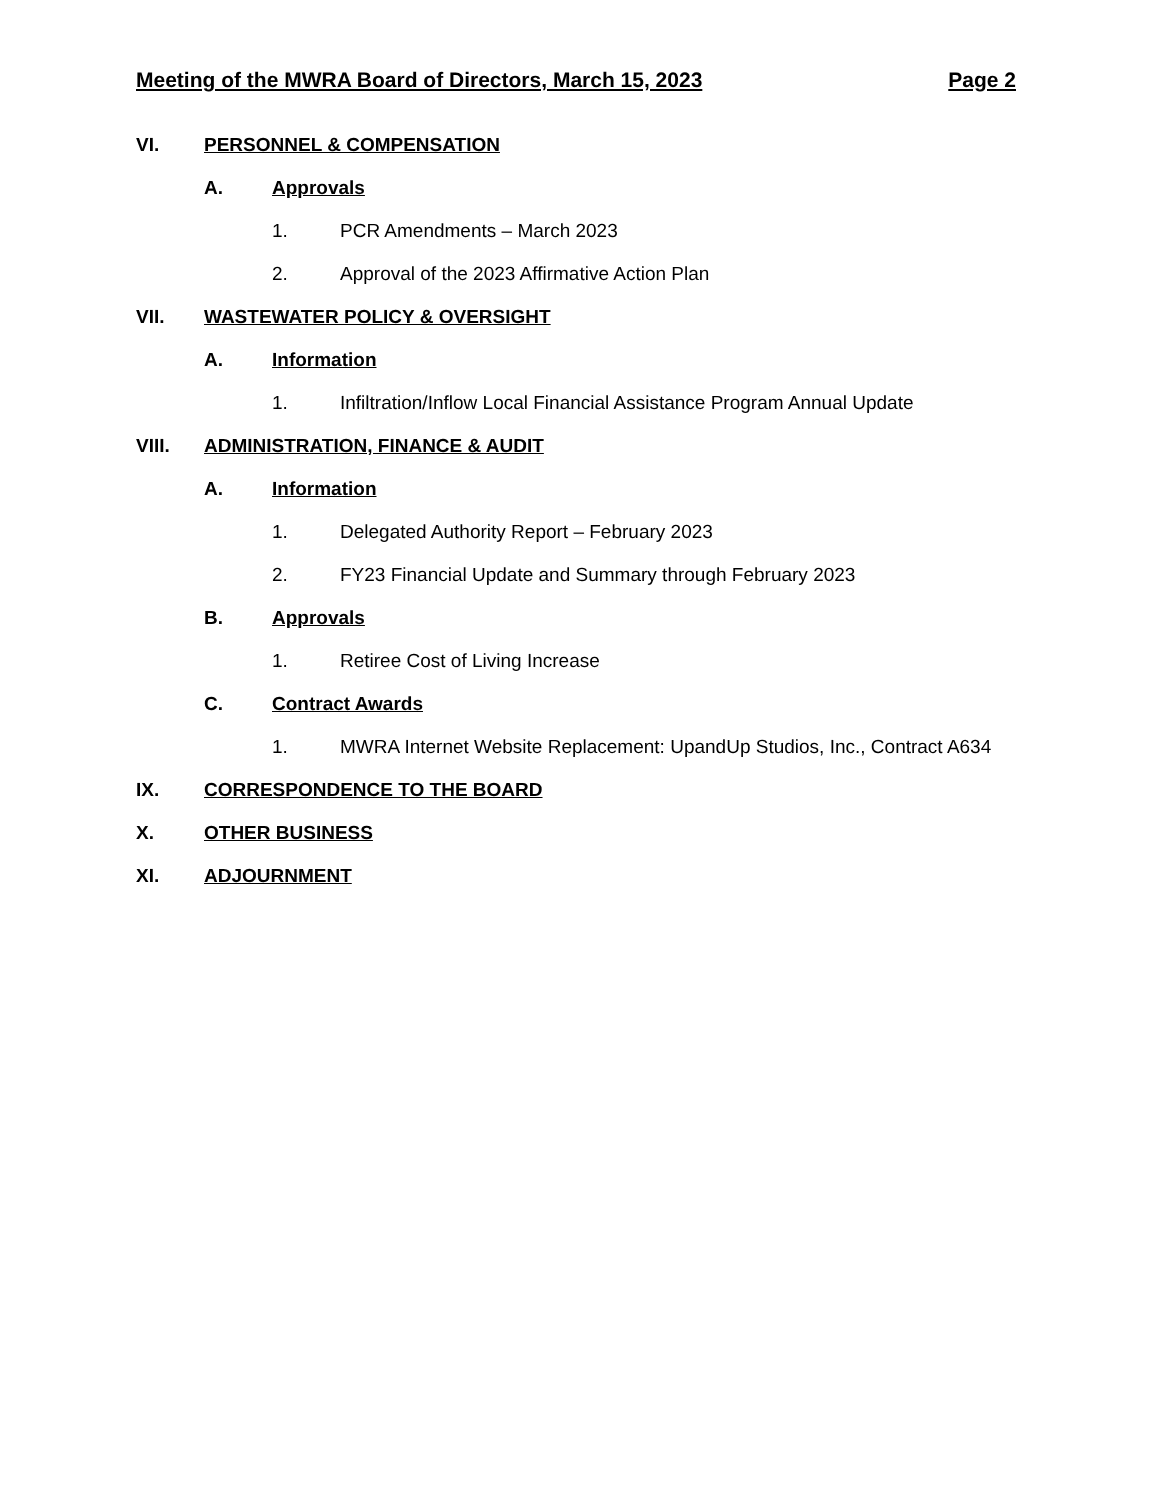Meeting of the MWRA Board of Directors, March 15, 2023 Page 2
VI. PERSONNEL & COMPENSATION
A. Approvals
1. PCR Amendments – March 2023
2. Approval of the 2023 Affirmative Action Plan
VII. WASTEWATER POLICY & OVERSIGHT
A. Information
1. Infiltration/Inflow Local Financial Assistance Program Annual Update
VIII. ADMINISTRATION, FINANCE & AUDIT
A. Information
1. Delegated Authority Report – February 2023
2. FY23 Financial Update and Summary through February 2023
B. Approvals
1. Retiree Cost of Living Increase
C. Contract Awards
1. MWRA Internet Website Replacement: UpandUp Studios, Inc., Contract A634
IX. CORRESPONDENCE TO THE BOARD
X. OTHER BUSINESS
XI. ADJOURNMENT